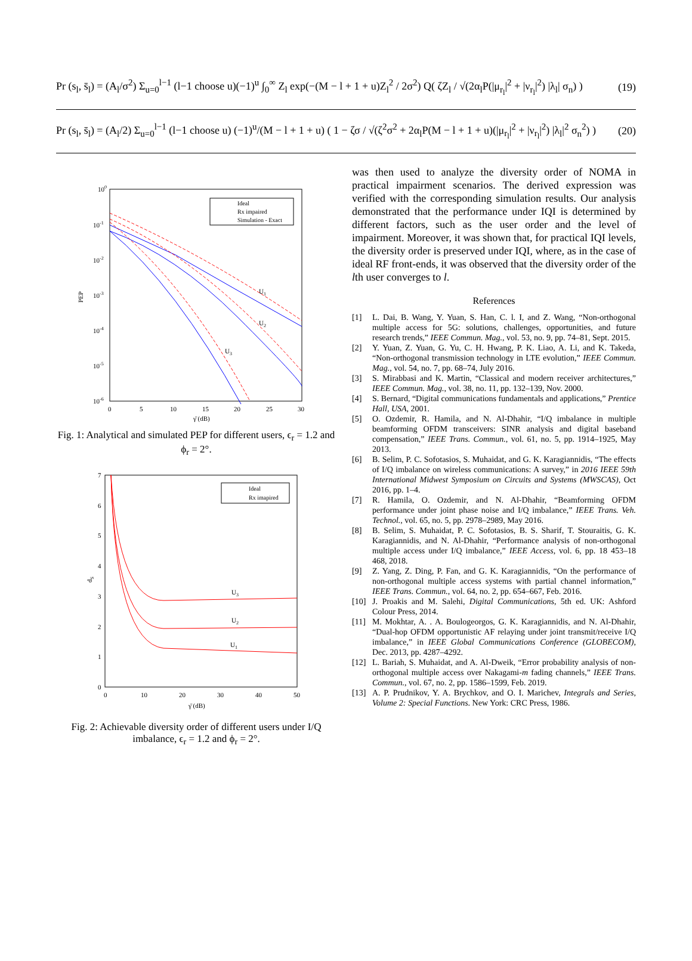Pr (s<sub>l</sub>, s̄<sub>l</sub>) = (A<sub>l</sub>/σ<sup>2</sup>) Σ<sub>u=0</sub><sup>l−1</sup> (l−1 choose u)(−1)<sup>u</sup> ∫<sub>0</sub><sup>∞</sup> Z<sub>l</sub> exp(−(M − l + 1 + u)Z<sub>l</sub><sup>2</sup> / 2σ<sup>2</sup>) Q( ζZ<sub>l</sub> / √(2α<sub>l</sub>P(|μ<sub>r<sub>l</sub></sub>|<sup>2</sup> + |ν<sub>r<sub>l</sub></sub>|<sup>2</sup>) |λ<sub>l</sub>| σ<sub>n</sub>) ) (19)
Pr (s<sub>l</sub>, s̄<sub>l</sub>) = (A<sub>l</sub>/2) Σ<sub>u=0</sub><sup>l−1</sup> (l−1 choose u) (−1)<sup>u</sup>/(M − l + 1 + u) ( 1 − ζσ / √(ζ<sup>2</sup>σ<sup>2</sup> + 2α<sub>l</sub>P(M − l + 1 + u)(|μ<sub>r<sub>l</sub></sub>|<sup>2</sup> + |ν<sub>r<sub>l</sub></sub>|<sup>2</sup>) |λ<sub>l</sub>|<sup>2</sup> σ<sub>n</sub><sup>2</sup>) ) (20)
100
10-1
10-2
10-3
10-4
10-5
10-6
PEP
0
5
10
15
20
25
30
γ̄ (dB)
Ideal
Rx impaired
Simulation - Exact
U1
U2
U3
Fig. 1: Analytical and simulated PEP for different users, ϵ<sub>r</sub> = 1.2 and ϕ<sub>r</sub> = 2°.
7
6
5
4
3
2
1
0
dS
0
10
20
30
40
50
γ̄ (dB)
Ideal
Rx imapired
U3
U2
U1
Fig. 2: Achievable diversity order of different users under I/Q imbalance, ϵ<sub>r</sub> = 1.2 and ϕ<sub>r</sub> = 2°.
was then used to analyze the diversity order of NOMA in practical impairment scenarios. The derived expression was verified with the corresponding simulation results. Our analysis demonstrated that the performance under IQI is determined by different factors, such as the user order and the level of impairment. Moreover, it was shown that, for practical IQI levels, the diversity order is preserved under IQI, where, as in the case of ideal RF front-ends, it was observed that the diversity order of the lth user converges to l.
References
[1] L. Dai, B. Wang, Y. Yuan, S. Han, C. l. I, and Z. Wang, “Non-orthogonal multiple access for 5G: solutions, challenges, opportunities, and future research trends,” IEEE Commun. Mag., vol. 53, no. 9, pp. 74–81, Sept. 2015.
[2] Y. Yuan, Z. Yuan, G. Yu, C. H. Hwang, P. K. Liao, A. Li, and K. Takeda, “Non-orthogonal transmission technology in LTE evolution,” IEEE Commun. Mag., vol. 54, no. 7, pp. 68–74, July 2016.
[3] S. Mirabbasi and K. Martin, “Classical and modern receiver architectures,” IEEE Commun. Mag., vol. 38, no. 11, pp. 132–139, Nov. 2000.
[4] S. Bernard, “Digital communications fundamentals and applications,” Prentice Hall, USA, 2001.
[5] O. Ozdemir, R. Hamila, and N. Al-Dhahir, “I/Q imbalance in multiple beamforming OFDM transceivers: SINR analysis and digital baseband compensation,” IEEE Trans. Commun., vol. 61, no. 5, pp. 1914–1925, May 2013.
[6] B. Selim, P. C. Sofotasios, S. Muhaidat, and G. K. Karagiannidis, “The effects of I/Q imbalance on wireless communications: A survey,” in 2016 IEEE 59th International Midwest Symposium on Circuits and Systems (MWSCAS), Oct 2016, pp. 1–4.
[7] R. Hamila, O. Ozdemir, and N. Al-Dhahir, “Beamforming OFDM performance under joint phase noise and I/Q imbalance,” IEEE Trans. Veh. Technol., vol. 65, no. 5, pp. 2978–2989, May 2016.
[8] B. Selim, S. Muhaidat, P. C. Sofotasios, B. S. Sharif, T. Stouraitis, G. K. Karagiannidis, and N. Al-Dhahir, “Performance analysis of non-orthogonal multiple access under I/Q imbalance,” IEEE Access, vol. 6, pp. 18 453–18 468, 2018.
[9] Z. Yang, Z. Ding, P. Fan, and G. K. Karagiannidis, “On the performance of non-orthogonal multiple access systems with partial channel information,” IEEE Trans. Commun., vol. 64, no. 2, pp. 654–667, Feb. 2016.
[10] J. Proakis and M. Salehi, Digital Communications, 5th ed. UK: Ashford Colour Press, 2014.
[11] M. Mokhtar, A. . A. Boulogeorgos, G. K. Karagiannidis, and N. Al-Dhahir, “Dual-hop OFDM opportunistic AF relaying under joint transmit/receive I/Q imbalance,” in IEEE Global Communications Conference (GLOBECOM), Dec. 2013, pp. 4287–4292.
[12] L. Bariah, S. Muhaidat, and A. Al-Dweik, “Error probability analysis of non-orthogonal multiple access over Nakagami-m fading channels,” IEEE Trans. Commun., vol. 67, no. 2, pp. 1586–1599, Feb. 2019.
[13] A. P. Prudnikov, Y. A. Brychkov, and O. I. Marichev, Integrals and Series, Volume 2: Special Functions. New York: CRC Press, 1986.